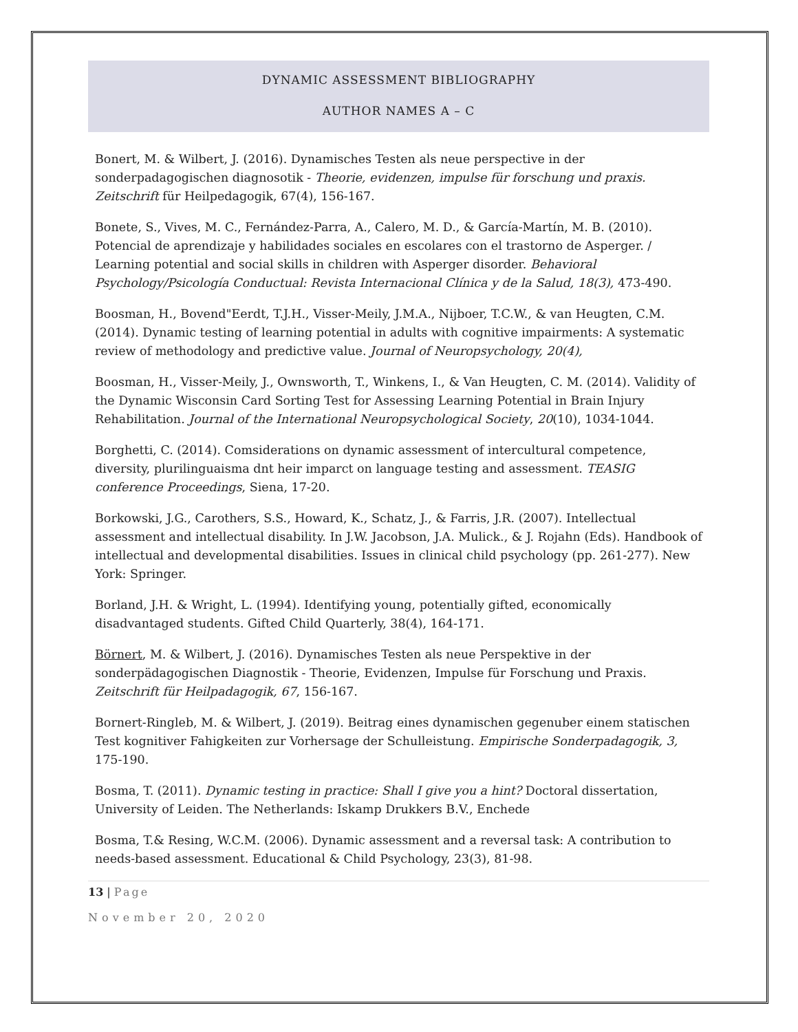DYNAMIC ASSESSMENT BIBLIOGRAPHY
AUTHOR NAMES A – C
Bonert, M. & Wilbert, J. (2016). Dynamisches Testen als neue perspective in der sonderpadagogischen diagnosotik - Theorie, evidenzen, impulse für forschung und praxis. Zeitschrift für Heilpedagogik, 67(4), 156-167.
Bonete, S., Vives, M. C., Fernández-Parra, A., Calero, M. D., & García-Martín, M. B. (2010). Potencial de aprendizaje y habilidades sociales en escolares con el trastorno de Asperger. / Learning potential and social skills in children with Asperger disorder. Behavioral Psychology/Psicología Conductual: Revista Internacional Clínica y de la Salud, 18(3), 473-490.
Boosman, H., Bovend"Eerdt, T.J.H., Visser-Meily, J.M.A., Nijboer, T.C.W., & van Heugten, C.M. (2014). Dynamic testing of learning potential in adults with cognitive impairments: A systematic review of methodology and predictive value. Journal of Neuropsychology, 20(4),
Boosman, H., Visser-Meily, J., Ownsworth, T., Winkens, I., & Van Heugten, C. M. (2014). Validity of the Dynamic Wisconsin Card Sorting Test for Assessing Learning Potential in Brain Injury Rehabilitation. Journal of the International Neuropsychological Society, 20(10), 1034-1044.
Borghetti, C. (2014). Comsiderations on dynamic assessment of intercultural competence, diversity, plurilinguaisma dnt heir imparct on language testing and assessment. TEASIG conference Proceedings, Siena, 17-20.
Borkowski, J.G., Carothers, S.S., Howard, K., Schatz, J., & Farris, J.R. (2007). Intellectual assessment and intellectual disability. In J.W. Jacobson, J.A. Mulick., & J. Rojahn (Eds). Handbook of intellectual and developmental disabilities. Issues in clinical child psychology (pp. 261-277). New York: Springer.
Borland, J.H. & Wright, L. (1994). Identifying young, potentially gifted, economically disadvantaged students. Gifted Child Quarterly, 38(4), 164-171.
Börnert, M. & Wilbert, J. (2016). Dynamisches Testen als neue Perspektive in der sonderpädagogischen Diagnostik - Theorie, Evidenzen, Impulse für Forschung und Praxis. Zeitschrift für Heilpadagogik, 67, 156-167.
Bornert-Ringleb, M. & Wilbert, J. (2019). Beitrag eines dynamischen gegenuber einem statischen Test kognitiver Fahigkeiten zur Vorhersage der Schulleistung. Empirische Sonderpadagogik, 3, 175-190.
Bosma, T. (2011). Dynamic testing in practice: Shall I give you a hint? Doctoral dissertation, University of Leiden. The Netherlands: Iskamp Drukkers B.V., Enchede
Bosma, T.& Resing, W.C.M. (2006). Dynamic assessment and a reversal task: A contribution to needs-based assessment. Educational & Child Psychology, 23(3), 81-98.
13 | Page
November 20, 2020